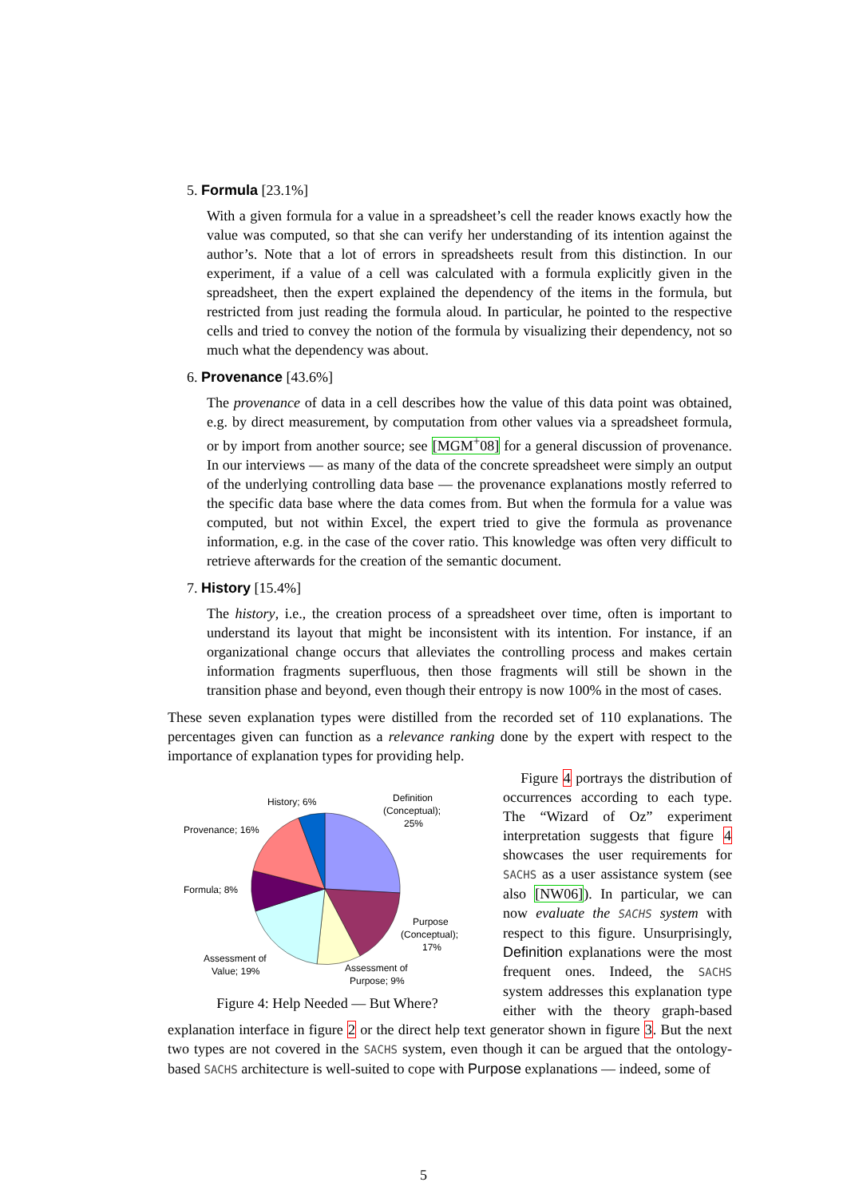5. Formula [23.1%]
With a given formula for a value in a spreadsheet’s cell the reader knows exactly how the value was computed, so that she can verify her understanding of its intention against the author’s. Note that a lot of errors in spreadsheets result from this distinction. In our experiment, if a value of a cell was calculated with a formula explicitly given in the spreadsheet, then the expert explained the dependency of the items in the formula, but restricted from just reading the formula aloud. In particular, he pointed to the respective cells and tried to convey the notion of the formula by visualizing their dependency, not so much what the dependency was about.
6. Provenance [43.6%]
The provenance of data in a cell describes how the value of this data point was obtained, e.g. by direct measurement, by computation from other values via a spreadsheet formula, or by import from another source; see [MGM<sup>+</sup>08] for a general discussion of provenance. In our interviews — as many of the data of the concrete spreadsheet were simply an output of the underlying controlling data base — the provenance explanations mostly referred to the specific data base where the data comes from. But when the formula for a value was computed, but not within Excel, the expert tried to give the formula as provenance information, e.g. in the case of the cover ratio. This knowledge was often very difficult to retrieve afterwards for the creation of the semantic document.
7. History [15.4%]
The history, i.e., the creation process of a spreadsheet over time, often is important to understand its layout that might be inconsistent with its intention. For instance, if an organizational change occurs that alleviates the controlling process and makes certain information fragments superfluous, then those fragments will still be shown in the transition phase and beyond, even though their entropy is now 100% in the most of cases.
These seven explanation types were distilled from the recorded set of 110 explanations. The percentages given can function as a relevance ranking done by the expert with respect to the importance of explanation types for providing help.
History; 6%
Definition
(Conceptual);
25%
Provenance; 16%
Formula; 8%
Purpose
(Conceptual);
17%
Assessment of
Value; 19%
Assessment of
Purpose; 9%
Figure 4: Help Needed — But Where?
Figure 4 portrays the distribution of occurrences according to each type. The “Wizard of Oz” experiment interpretation suggests that figure 4 showcases the user requirements for SACHS as a user assistance system (see also [NW06]). In particular, we can now evaluate the SACHS system with respect to this figure. Unsurprisingly, Definition explanations were the most frequent ones. Indeed, the SACHS system addresses this explanation type either with the theory graph-based explanation interface in figure 2 or the direct help text generator shown in figure 3. But the next two types are not covered in the SACHS system, even though it can be argued that the ontology-based SACHS architecture is well-suited to cope with Purpose explanations — indeed, some of
5